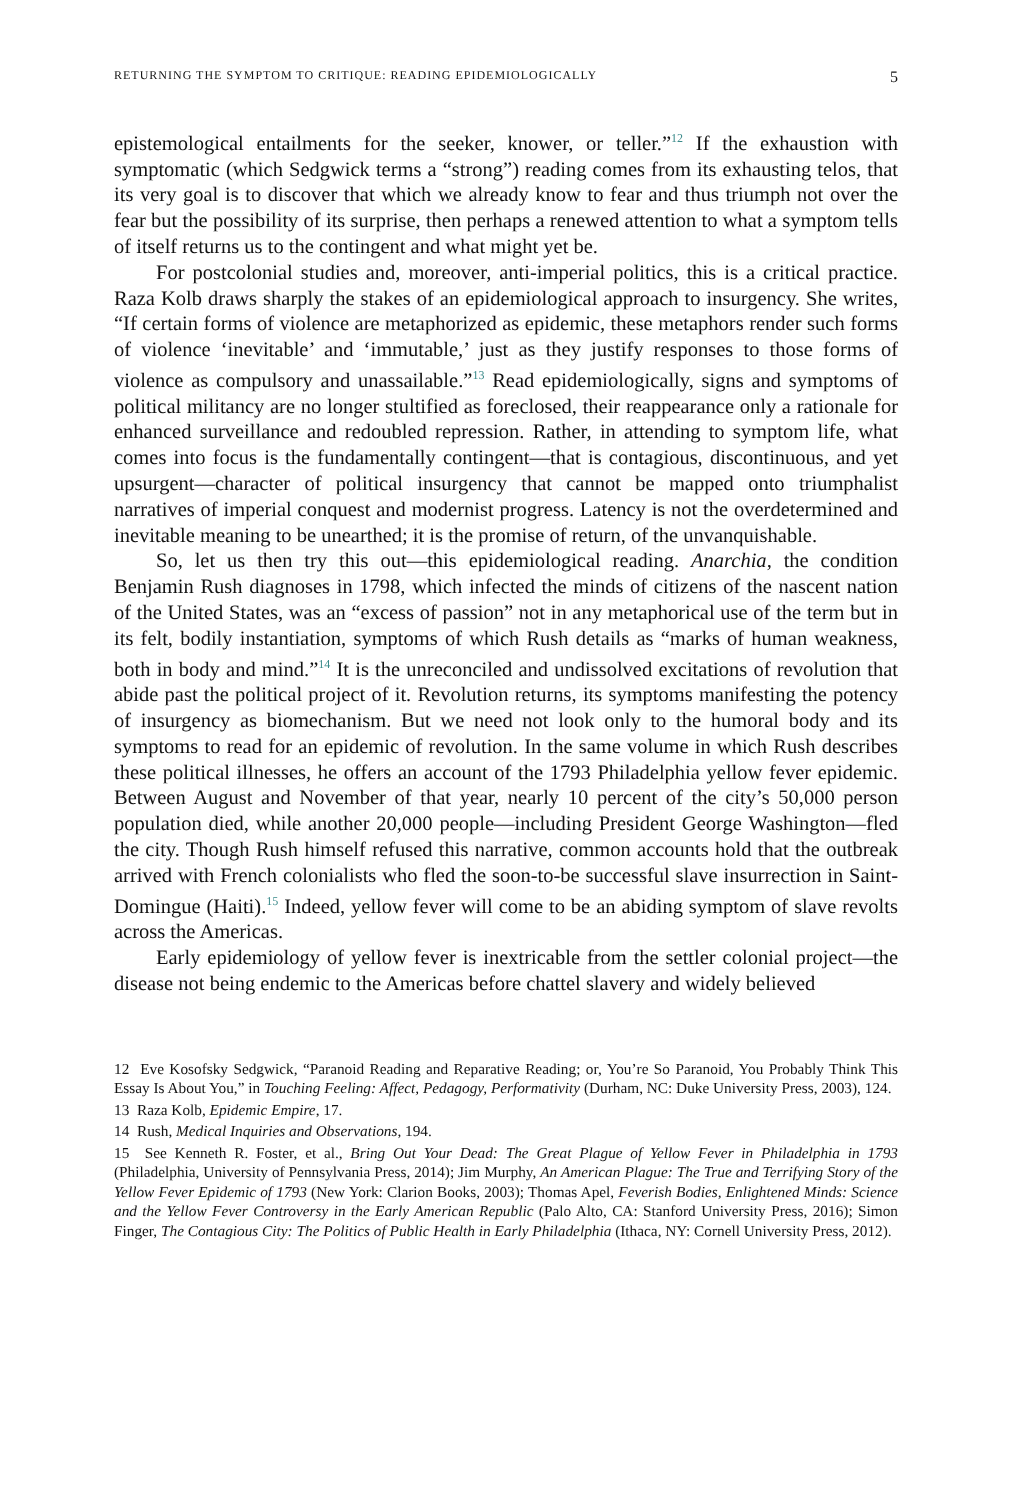RETURNING THE SYMPTOM TO CRITIQUE: READING EPIDEMIOLOGICALLY 5
epistemological entailments for the seeker, knower, or teller.”<sup>12</sup> If the exhaustion with symptomatic (which Sedgwick terms a “strong”) reading comes from its exhausting telos, that its very goal is to discover that which we already know to fear and thus triumph not over the fear but the possibility of its surprise, then perhaps a renewed attention to what a symptom tells of itself returns us to the contingent and what might yet be.
For postcolonial studies and, moreover, anti-imperial politics, this is a critical practice. Raza Kolb draws sharply the stakes of an epidemiological approach to insurgency. She writes, “If certain forms of violence are metaphorized as epidemic, these metaphors render such forms of violence ‘inevitable’ and ‘immutable,’ just as they justify responses to those forms of violence as compulsory and unassailable.”<sup>13</sup> Read epidemiologically, signs and symptoms of political militancy are no longer stultified as foreclosed, their reappearance only a rationale for enhanced surveillance and redoubled repression. Rather, in attending to symptom life, what comes into focus is the fundamentally contingent—that is contagious, discontinuous, and yet upsurgent—character of political insurgency that cannot be mapped onto triumphalist narratives of imperial conquest and modernist progress. Latency is not the overdetermined and inevitable meaning to be unearthed; it is the promise of return, of the unvanquishable.
So, let us then try this out—this epidemiological reading. Anarchia, the condition Benjamin Rush diagnoses in 1798, which infected the minds of citizens of the nascent nation of the United States, was an “excess of passion” not in any metaphorical use of the term but in its felt, bodily instantiation, symptoms of which Rush details as “marks of human weakness, both in body and mind.”<sup>14</sup> It is the unreconciled and undissolved excitations of revolution that abide past the political project of it. Revolution returns, its symptoms manifesting the potency of insurgency as biomechanism. But we need not look only to the humoral body and its symptoms to read for an epidemic of revolution. In the same volume in which Rush describes these political illnesses, he offers an account of the 1793 Philadelphia yellow fever epidemic. Between August and November of that year, nearly 10 percent of the city’s 50,000 person population died, while another 20,000 people—including President George Washington—fled the city. Though Rush himself refused this narrative, common accounts hold that the outbreak arrived with French colonialists who fled the soon-to-be successful slave insurrection in Saint-Domingue (Haiti).<sup>15</sup> Indeed, yellow fever will come to be an abiding symptom of slave revolts across the Americas.
Early epidemiology of yellow fever is inextricable from the settler colonial project—the disease not being endemic to the Americas before chattel slavery and widely believed
12 Eve Kosofsky Sedgwick, “Paranoid Reading and Reparative Reading; or, You’re So Paranoid, You Probably Think This Essay Is About You,” in Touching Feeling: Affect, Pedagogy, Performativity (Durham, NC: Duke University Press, 2003), 124.
13 Raza Kolb, Epidemic Empire, 17.
14 Rush, Medical Inquiries and Observations, 194.
15 See Kenneth R. Foster, et al., Bring Out Your Dead: The Great Plague of Yellow Fever in Philadelphia in 1793 (Philadelphia, University of Pennsylvania Press, 2014); Jim Murphy, An American Plague: The True and Terrifying Story of the Yellow Fever Epidemic of 1793 (New York: Clarion Books, 2003); Thomas Apel, Feverish Bodies, Enlightened Minds: Science and the Yellow Fever Controversy in the Early American Republic (Palo Alto, CA: Stanford University Press, 2016); Simon Finger, The Contagious City: The Politics of Public Health in Early Philadelphia (Ithaca, NY: Cornell University Press, 2012).